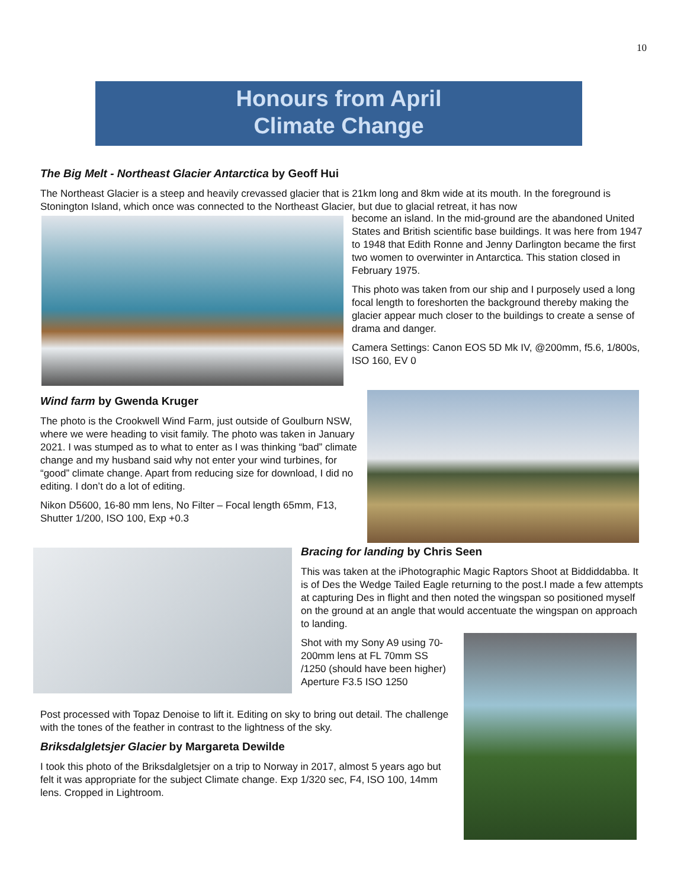10
Honours from April
Climate Change
The Big Melt - Northeast Glacier Antarctica by Geoff Hui
The Northeast Glacier is a steep and heavily crevassed glacier that is 21km long and 8km wide at its mouth. In the foreground is Stonington Island, which once was connected to the Northeast Glacier, but due to glacial retreat, it has now
become an island. In the mid-ground are the abandoned United States and British scientific base buildings. It was here from 1947 to 1948 that Edith Ronne and Jenny Darlington became the first two women to overwinter in Antarctica. This station closed in February 1975.
This photo was taken from our ship and I purposely used a long focal length to foreshorten the background thereby making the glacier appear much closer to the buildings to create a sense of drama and danger.
Camera Settings: Canon EOS 5D Mk IV, @200mm, f5.6, 1/800s, ISO 160, EV 0
Wind farm by Gwenda Kruger
The photo is the Crookwell Wind Farm, just outside of Goulburn NSW, where we were heading to visit family. The photo was taken in January 2021. I was stumped as to what to enter as I was thinking “bad” climate change and my husband said why not enter your wind turbines, for “good” climate change. Apart from reducing size for download, I did no editing. I don’t do a lot of editing.
Nikon D5600, 16-80 mm lens, No Filter – Focal length 65mm, F13, Shutter 1/200, ISO 100, Exp +0.3
Bracing for landing by Chris Seen
This was taken at the iPhotographic Magic Raptors Shoot at Biddiddabba. It is of Des the Wedge Tailed Eagle returning to the post.I made a few attempts at capturing Des in flight and then noted the wingspan so positioned myself on the ground at an angle that would accentuate the wingspan on approach to landing.
Shot with my Sony A9 using 70-200mm lens at FL 70mm SS /1250 (should have been higher) Aperture F3.5 ISO 1250
Post processed with Topaz Denoise to lift it. Editing on sky to bring out detail. The challenge with the tones of the feather in contrast to the lightness of the sky.
Briksdalgletsjer Glacier by Margareta Dewilde
I took this photo of the Briksdalgletsjer on a trip to Norway in 2017, almost 5 years ago but felt it was appropriate for the subject Climate change. Exp 1/320 sec, F4, ISO 100, 14mm lens. Cropped in Lightroom.